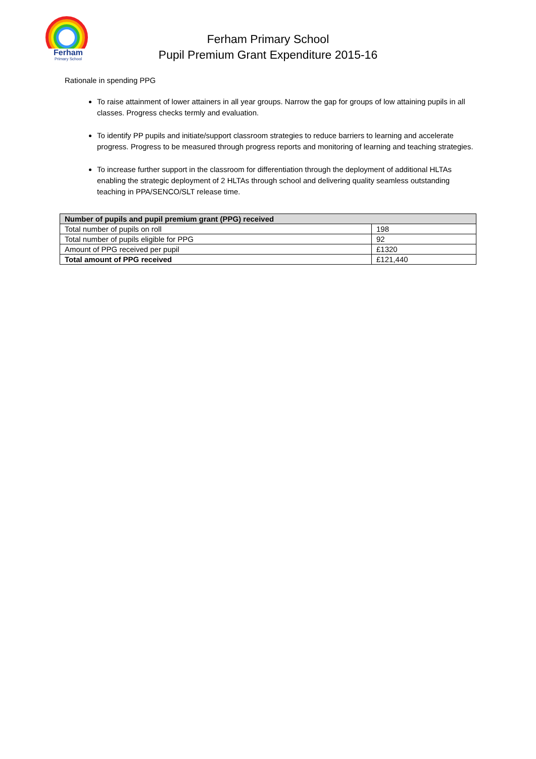Ferham
Primary School
Ferham Primary School
Pupil Premium Grant Expenditure 2015-16
Rationale in spending PPG
To raise attainment of lower attainers in all year groups. Narrow the gap for groups of low attaining pupils in all classes. Progress checks termly and evaluation.
To identify PP pupils and initiate/support classroom strategies to reduce barriers to learning and accelerate progress. Progress to be measured through progress reports and monitoring of learning and teaching strategies.
To increase further support in the classroom for differentiation through the deployment of additional HLTAs enabling the strategic deployment of 2 HLTAs through school and delivering quality seamless outstanding teaching in PPA/SENCO/SLT release time.
| Number of pupils and pupil premium grant (PPG) received | |
| --- | --- |
| Total number of pupils on roll | 198 |
| Total number of pupils eligible for PPG | 92 |
| Amount of PPG received per pupil | £1320 |
| Total amount of PPG received | £121,440 |